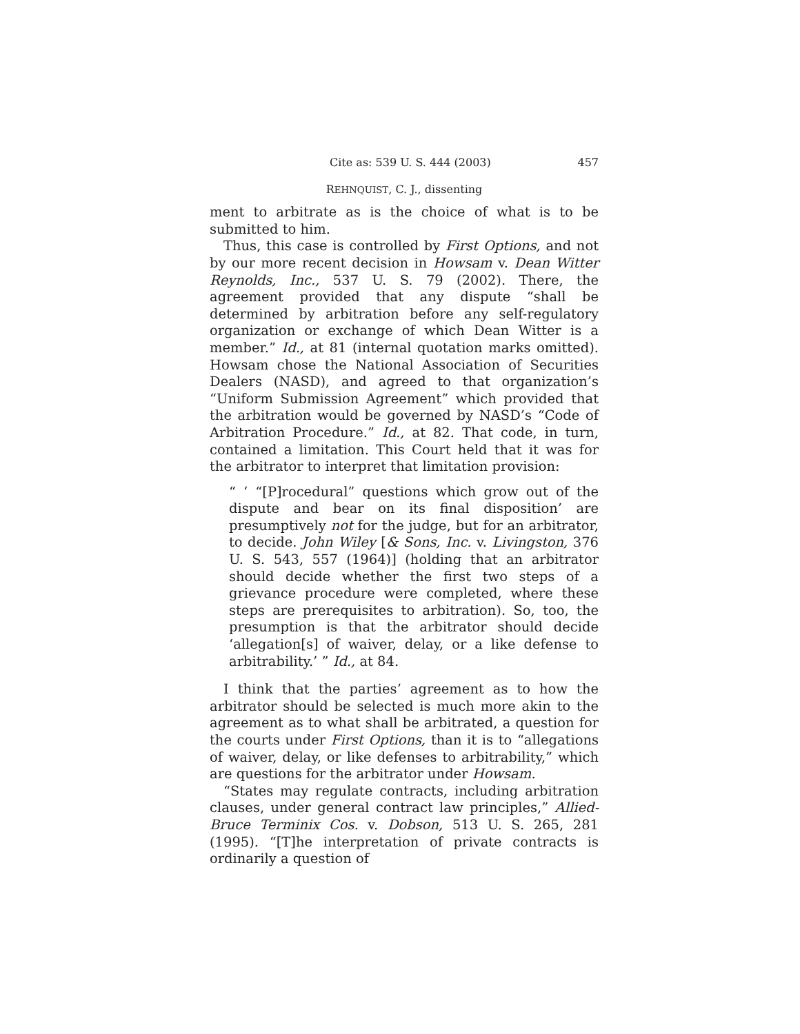Cite as: 539 U. S. 444 (2003) 457
REHNQUIST, C. J., dissenting
ment to arbitrate as is the choice of what is to be submitted to him.
Thus, this case is controlled by First Options, and not by our more recent decision in Howsam v. Dean Witter Reynolds, Inc., 537 U. S. 79 (2002). There, the agreement provided that any dispute “shall be determined by arbitration before any self-regulatory organization or exchange of which Dean Witter is a member.” Id., at 81 (internal quotation marks omitted). Howsam chose the National Association of Securities Dealers (NASD), and agreed to that organization’s “Uniform Submission Agreement” which provided that the arbitration would be governed by NASD’s “Code of Arbitration Procedure.” Id., at 82. That code, in turn, contained a limitation. This Court held that it was for the arbitrator to interpret that limitation provision:
“ ‘ “[P]rocedural” questions which grow out of the dispute and bear on its final disposition’ are presumptively not for the judge, but for an arbitrator, to decide. John Wiley [& Sons, Inc. v. Livingston, 376 U. S. 543, 557 (1964)] (holding that an arbitrator should decide whether the first two steps of a grievance procedure were completed, where these steps are prerequisites to arbitration). So, too, the presumption is that the arbitrator should decide ‘allegation[s] of waiver, delay, or a like defense to arbitrability.’ ” Id., at 84.
I think that the parties’ agreement as to how the arbitrator should be selected is much more akin to the agreement as to what shall be arbitrated, a question for the courts under First Options, than it is to “allegations of waiver, delay, or like defenses to arbitrability,” which are questions for the arbitrator under Howsam.
“States may regulate contracts, including arbitration clauses, under general contract law principles,” Allied-Bruce Terminix Cos. v. Dobson, 513 U. S. 265, 281 (1995). “[T]he interpretation of private contracts is ordinarily a question of